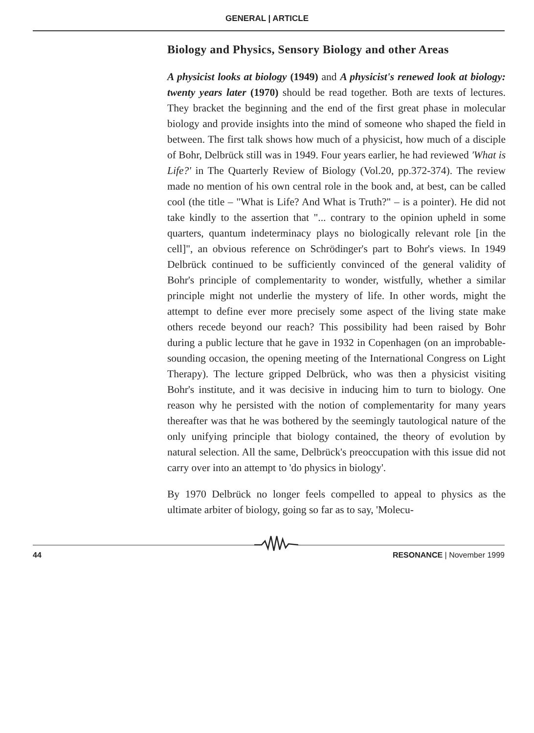GENERAL | ARTICLE
Biology and Physics, Sensory Biology and other Areas
A physicist looks at biology (1949) and A physicist's renewed look at biology: twenty years later (1970) should be read together. Both are texts of lectures. They bracket the beginning and the end of the first great phase in molecular biology and provide insights into the mind of someone who shaped the field in between. The first talk shows how much of a physicist, how much of a disciple of Bohr, Delbrück still was in 1949. Four years earlier, he had reviewed 'What is Life?' in The Quarterly Review of Biology (Vol.20, pp.372-374). The review made no mention of his own central role in the book and, at best, can be called cool (the title – "What is Life? And What is Truth?" – is a pointer). He did not take kindly to the assertion that "... contrary to the opinion upheld in some quarters, quantum indeterminacy plays no biologically relevant role [in the cell]", an obvious reference on Schrödinger's part to Bohr's views. In 1949 Delbrück continued to be sufficiently convinced of the general validity of Bohr's principle of complementarity to wonder, wistfully, whether a similar principle might not underlie the mystery of life. In other words, might the attempt to define ever more precisely some aspect of the living state make others recede beyond our reach? This possibility had been raised by Bohr during a public lecture that he gave in 1932 in Copenhagen (on an improbable-sounding occasion, the opening meeting of the International Congress on Light Therapy). The lecture gripped Delbrück, who was then a physicist visiting Bohr's institute, and it was decisive in inducing him to turn to biology. One reason why he persisted with the notion of complementarity for many years thereafter was that he was bothered by the seemingly tautological nature of the only unifying principle that biology contained, the theory of evolution by natural selection. All the same, Delbrück's preoccupation with this issue did not carry over into an attempt to 'do physics in biology'.
By 1970 Delbrück no longer feels compelled to appeal to physics as the ultimate arbiter of biology, going so far as to say, 'Molecu-
44 RESONANCE | November 1999